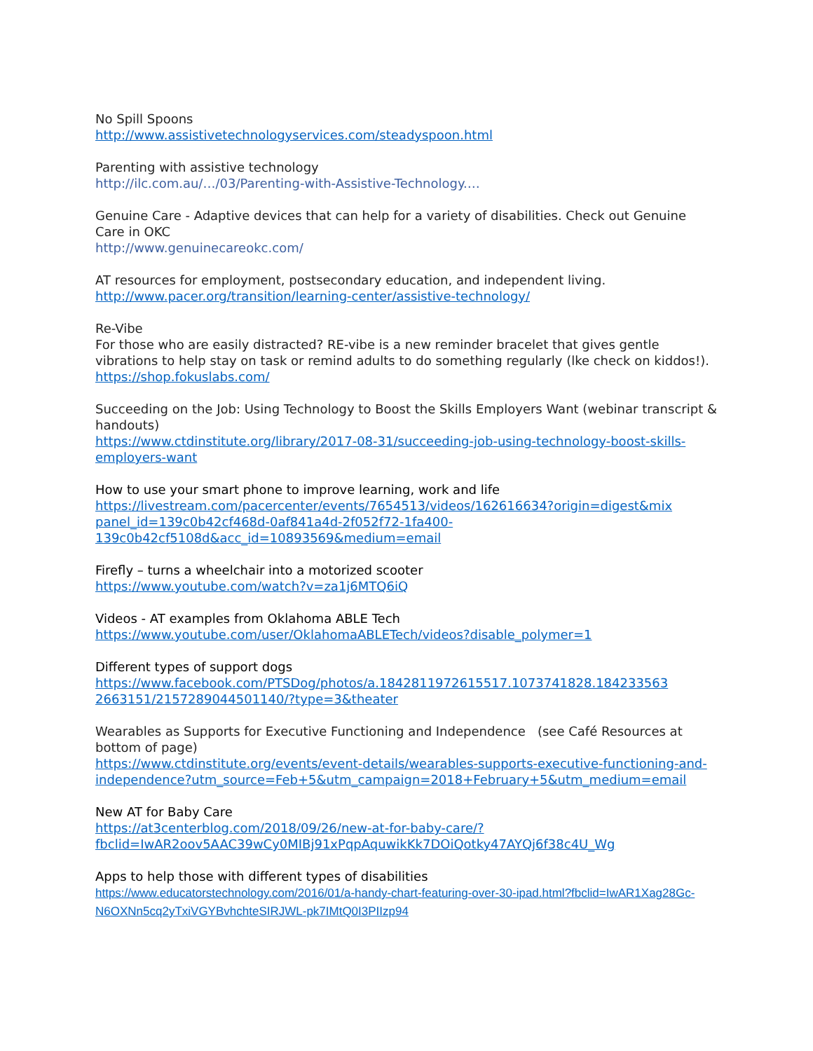No Spill Spoons
http://www.assistivetechnologyservices.com/steadyspoon.html
Parenting with assistive technology
http://ilc.com.au/…/03/Parenting-with-Assistive-Technology.…
Genuine Care - Adaptive devices that can help for a variety of disabilities. Check out Genuine Care in OKC
http://www.genuinecareokc.com/
AT resources for employment, postsecondary education, and independent living.
http://www.pacer.org/transition/learning-center/assistive-technology/
Re-Vibe
For those who are easily distracted? RE-vibe is a new reminder bracelet that gives gentle vibrations to help stay on task or remind adults to do something regularly (lke check on kiddos!).
https://shop.fokuslabs.com/
Succeeding on the Job: Using Technology to Boost the Skills Employers Want (webinar transcript & handouts)
https://www.ctdinstitute.org/library/2017-08-31/succeeding-job-using-technology-boost-skills-employers-want
How to use your smart phone to improve learning, work and life
https://livestream.com/pacercenter/events/7654513/videos/162616634?origin=digest&mix panel_id=139c0b42cf468d-0af841a4d-2f052f72-1fa400-139c0b42cf5108d&acc_id=10893569&medium=email
Firefly – turns a wheelchair into a motorized scooter
https://www.youtube.com/watch?v=za1j6MTQ6iQ
Videos - AT examples from Oklahoma ABLE Tech
https://www.youtube.com/user/OklahomaABLETech/videos?disable_polymer=1
Different types of support dogs
https://www.facebook.com/PTSDog/photos/a.1842811972615517.1073741828.184233563 2663151/2157289044501140/?type=3&theater
Wearables as Supports for Executive Functioning and Independence (see Café Resources at bottom of page)
https://www.ctdinstitute.org/events/event-details/wearables-supports-executive-functioning-and-independence?utm_source=Feb+5&utm_campaign=2018+February+5&utm_medium=email
New AT for Baby Care
https://at3centerblog.com/2018/09/26/new-at-for-baby-care/?fbclid=IwAR2oov5AAC39wCy0MIBj91xPqpAquwikKk7DOiQotky47AYQj6f38c4U_Wg
Apps to help those with different types of disabilities
https://www.educatorstechnology.com/2016/01/a-handy-chart-featuring-over-30-ipad.html?fbclid=IwAR1Xag28Gc-N6OXNn5cq2yTxiVGYBvhchteSIRJWL-pk7IMtQ0I3PIIzp94